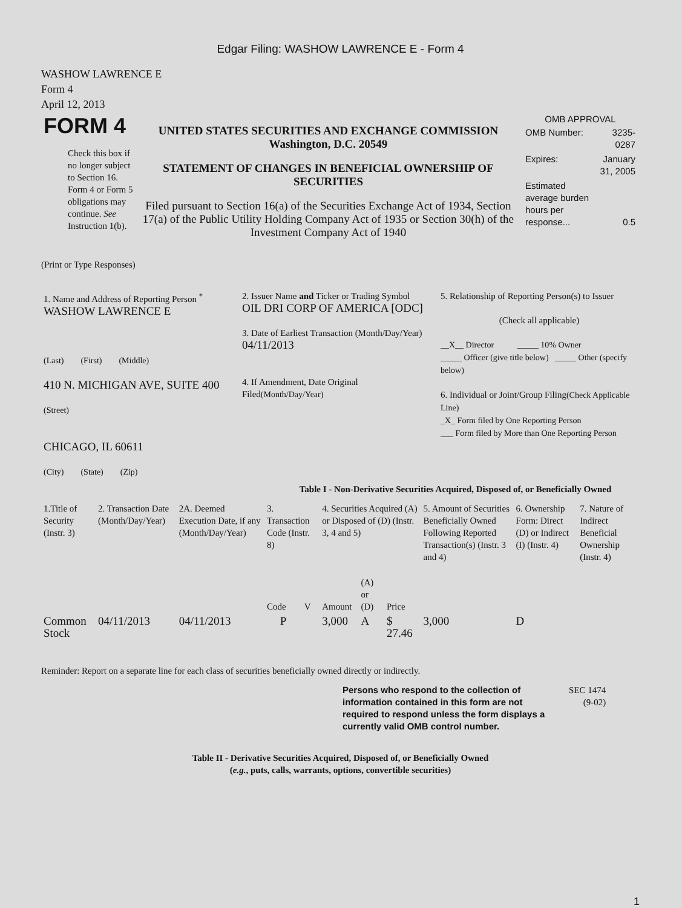Edgar Filing: WASHOW LAWRENCE E - Form 4
WASHOW LAWRENCE E
Form 4
April 12, 2013
| FORM 4 Check this box if no longer subject to Section 16. Form 4 or Form 5 obligations may continue. See Instruction 1(b). | UNITED STATES SECURITIES AND EXCHANGE COMMISSION Washington, D.C. 20549 STATEMENT OF CHANGES IN BENEFICIAL OWNERSHIP OF SECURITIES Filed pursuant to Section 16(a) of the Securities Exchange Act of 1934, Section 17(a) of the Public Utility Holding Company Act of 1935 or Section 30(h) of the Investment Company Act of 1940 | OMB APPROVAL / OMB Number: / 3235-0287 / / Expires: / January 31, 2005 / / Estimated average burden hours per response... / 0.5 / |
(Print or Type Responses)
| 1. Name and Address of Reporting Person <sup>*</sup> WASHOW LAWRENCE E (Last) (First) (Middle) 410 N. MICHIGAN AVE, SUITE 400 (Street) CHICAGO, IL 60611 (City) (State) (Zip) | 2. Issuer Name and Ticker or Trading Symbol OIL DRI CORP OF AMERICA [ODC] 3. Date of Earliest Transaction (Month/Day/Year) 04/11/2013 4. If Amendment, Date Original Filed (Month/Day/Year) | 5. Relationship of Reporting Person(s) to Issuer (Check all applicable) __X__ Director _____ 10% Owner _____ Officer (give title below) _____ Other (specify below) 6. Individual or Joint/Group Filing (Check Applicable Line) _X_ Form filed by One Reporting Person ___ Form filed by More than One Reporting Person |
Table I - Non-Derivative Securities Acquired, Disposed of, or Beneficially Owned
| 1.Title of Security (Instr. 3) | 2. Transaction Date (Month/Day/Year) | 2A. Deemed Execution Date, if any (Month/Day/Year) | 3. Transaction Code (Instr. 8) | | 4. Securities Acquired (A) or Disposed of (D) (Instr. 3, 4 and 5) | | | 5. Amount of Securities Beneficially Owned Following Reported Transaction(s) (Instr. 3 and 4) | 6. Ownership Form: Direct (D) or Indirect (I) (Instr. 4) | 7. Nature of Indirect Beneficial Ownership (Instr. 4) |
| --- | --- | --- | --- | --- | --- | --- | --- | --- | --- | --- |
| | | | Code | V | Amount | (A) or (D) | Price | | | |
| Common Stock | 04/11/2013 | 04/11/2013 | P | | 3,000 | A | $ 27.46 | 3,000 | D | |
Reminder: Report on a separate line for each class of securities beneficially owned directly or indirectly.
| Persons who respond to the collection of information contained in this form are not required to respond unless the form displays a currently valid OMB control number. | SEC 1474 (9-02) |
Table II - Derivative Securities Acquired, Disposed of, or Beneficially Owned
(e.g., puts, calls, warrants, options, convertible securities)
1